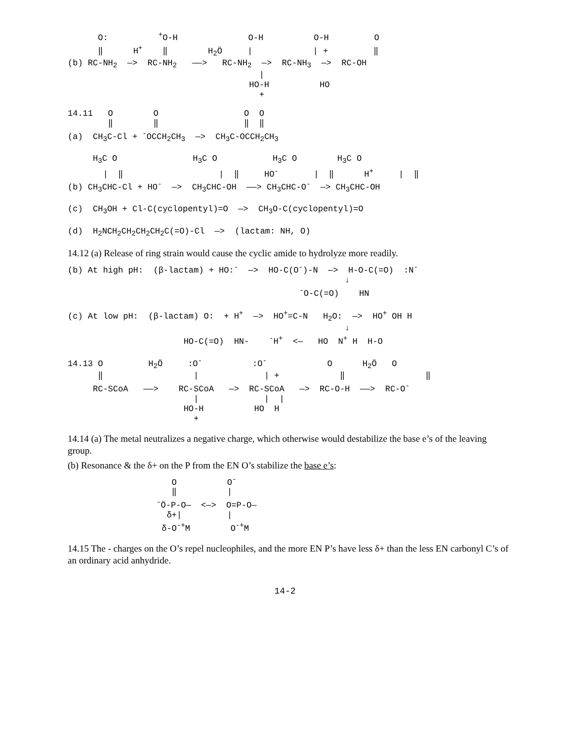O:          +O-H              O-H          O-H         O
      ‖      H+    ‖        H2Ö     |            | +         ‖
(b) RC-NH2  —>  RC-NH2   ——>   RC-NH2  —>  RC-NH3  —>  RC-OH
                                      |
                                    HO-H          HO
                                      +
14.11   O        O                 O  O
        ‖        ‖                 ‖  ‖
(a)  CH3C-Cl + -OCCH2CH3  —>  CH3C-OCCH2CH3

     H3C O               H3C O           H3C O        H3C O
       |  ‖                   |  ‖     HO-       |  ‖      H+     |  ‖
(b) CH3CHC-Cl + HO-  —>  CH3CHC-OH  ——> CH3CHC-O-  —> CH3CHC-OH

(c)  CH3OH + Cl-C(cyclopentyl)=O  —>  CH3O-C(cyclopentyl)=O

(d)  H2NCH2CH2CH2CH2C(=O)-Cl  —>  (lactam: NH, O)
14.12 (a) Release of ring strain would cause the cyclic amide to hydrolyze more readily.
(b) At high pH:  (β-lactam) + HO:-  —>  HO-C(O-)-N  —>  H-O-C(=O)  :N-
                                                       ↓
                                              -O-C(=O)    HN

(c) At low pH:  (β-lactam) O:  + H+  —>  HO+=C-N   H2O:  —>  HO+ OH H
                                                       ↓
                       HO-C(=O)  HN-    -H+  <—   HO  N+ H  H-O
14.13 O         H2Ö     :O-          :O-            O      H2Ö   O
      ‖                  |             | +            ‖                ‖
     RC-SCoA   ——>    RC-SCoA   —>  RC-SCoA   —>  RC-O-H  ——>  RC-O-
                         |             |  |
                       HO-H          HO  H
                         +
14.14 (a) The metal neutralizes a negative charge, which otherwise would destabilize the base e’s of the leaving group.
(b) Resonance & the δ+ on the P from the EN O’s stabilize the base e’s:
   O          O-
   ‖          |
-Ö-P-O—  <—>  O=P-O—
  δ+|         |
 δ-O-+M        O-+M
14.15 The - charges on the O’s repel nucleophiles, and the more EN P’s have less δ+ than the less EN carbonyl C’s of an ordinary acid anhydride.
14-2